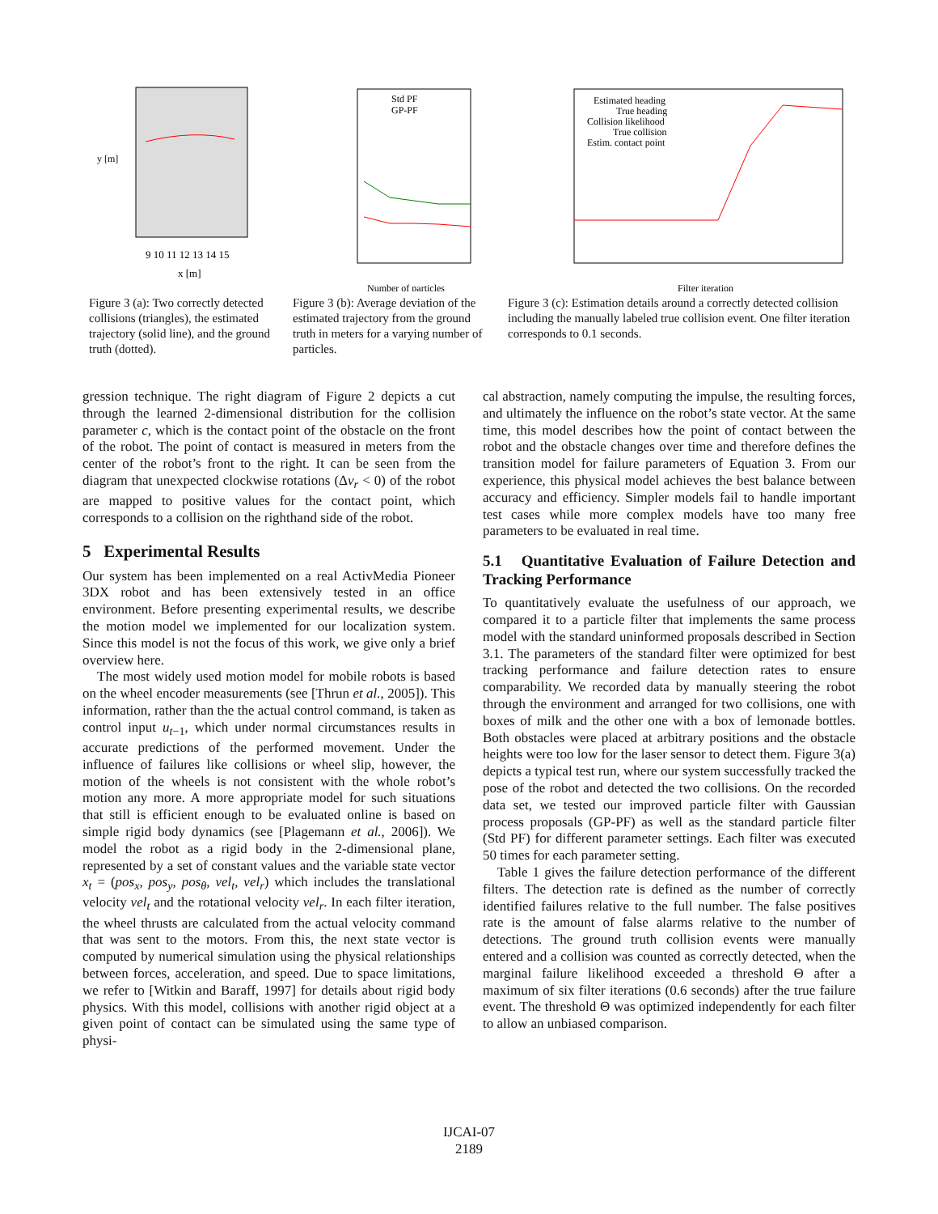y [m]
x [m]
9 10 11 12 13 14 15
Figure 3 (a): Two correctly detected collisions (triangles), the estimated trajectory (solid line), and the ground truth (dotted).
Std PF
GP-PF
Number of particles
Figure 3 (b): Average deviation of the estimated trajectory from the ground truth in meters for a varying number of particles.
Estimated heading
True heading
Collision likelihood
True collision
Estim. contact point
Filter iteration
Figure 3 (c): Estimation details around a correctly detected collision including the manually labeled true collision event. One filter iteration corresponds to 0.1 seconds.
gression technique. The right diagram of Figure 2 depicts a cut through the learned 2-dimensional distribution for the collision parameter c, which is the contact point of the obstacle on the front of the robot. The point of contact is measured in meters from the center of the robot’s front to the right. It can be seen from the diagram that unexpected clockwise rotations (Δv<sub>r</sub> < 0) of the robot are mapped to positive values for the contact point, which corresponds to a collision on the righthand side of the robot.
5 Experimental Results
Our system has been implemented on a real ActivMedia Pioneer 3DX robot and has been extensively tested in an office environment. Before presenting experimental results, we describe the motion model we implemented for our localization system. Since this model is not the focus of this work, we give only a brief overview here.
The most widely used motion model for mobile robots is based on the wheel encoder measurements (see [Thrun et al., 2005]). This information, rather than the the actual control command, is taken as control input u<sub>t−1</sub>, which under normal circumstances results in accurate predictions of the performed movement. Under the influence of failures like collisions or wheel slip, however, the motion of the wheels is not consistent with the whole robot’s motion any more. A more appropriate model for such situations that still is efficient enough to be evaluated online is based on simple rigid body dynamics (see [Plagemann et al., 2006]). We model the robot as a rigid body in the 2-dimensional plane, represented by a set of constant values and the variable state vector x<sub>t</sub> = (pos<sub>x</sub>, pos<sub>y</sub>, pos<sub>θ</sub>, vel<sub>t</sub>, vel<sub>r</sub>) which includes the translational velocity vel<sub>t</sub> and the rotational velocity vel<sub>r</sub>. In each filter iteration, the wheel thrusts are calculated from the actual velocity command that was sent to the motors. From this, the next state vector is computed by numerical simulation using the physical relationships between forces, acceleration, and speed. Due to space limitations, we refer to [Witkin and Baraff, 1997] for details about rigid body physics. With this model, collisions with another rigid object at a given point of contact can be simulated using the same type of physi-
cal abstraction, namely computing the impulse, the resulting forces, and ultimately the influence on the robot’s state vector. At the same time, this model describes how the point of contact between the robot and the obstacle changes over time and therefore defines the transition model for failure parameters of Equation 3. From our experience, this physical model achieves the best balance between accuracy and efficiency. Simpler models fail to handle important test cases while more complex models have too many free parameters to be evaluated in real time.
5.1 Quantitative Evaluation of Failure Detection and Tracking Performance
To quantitatively evaluate the usefulness of our approach, we compared it to a particle filter that implements the same process model with the standard uninformed proposals described in Section 3.1. The parameters of the standard filter were optimized for best tracking performance and failure detection rates to ensure comparability. We recorded data by manually steering the robot through the environment and arranged for two collisions, one with boxes of milk and the other one with a box of lemonade bottles. Both obstacles were placed at arbitrary positions and the obstacle heights were too low for the laser sensor to detect them. Figure 3(a) depicts a typical test run, where our system successfully tracked the pose of the robot and detected the two collisions. On the recorded data set, we tested our improved particle filter with Gaussian process proposals (GP-PF) as well as the standard particle filter (Std PF) for different parameter settings. Each filter was executed 50 times for each parameter setting.
Table 1 gives the failure detection performance of the different filters. The detection rate is defined as the number of correctly identified failures relative to the full number. The false positives rate is the amount of false alarms relative to the number of detections. The ground truth collision events were manually entered and a collision was counted as correctly detected, when the marginal failure likelihood exceeded a threshold Θ after a maximum of six filter iterations (0.6 seconds) after the true failure event. The threshold Θ was optimized independently for each filter to allow an unbiased comparison.
IJCAI-07
2189